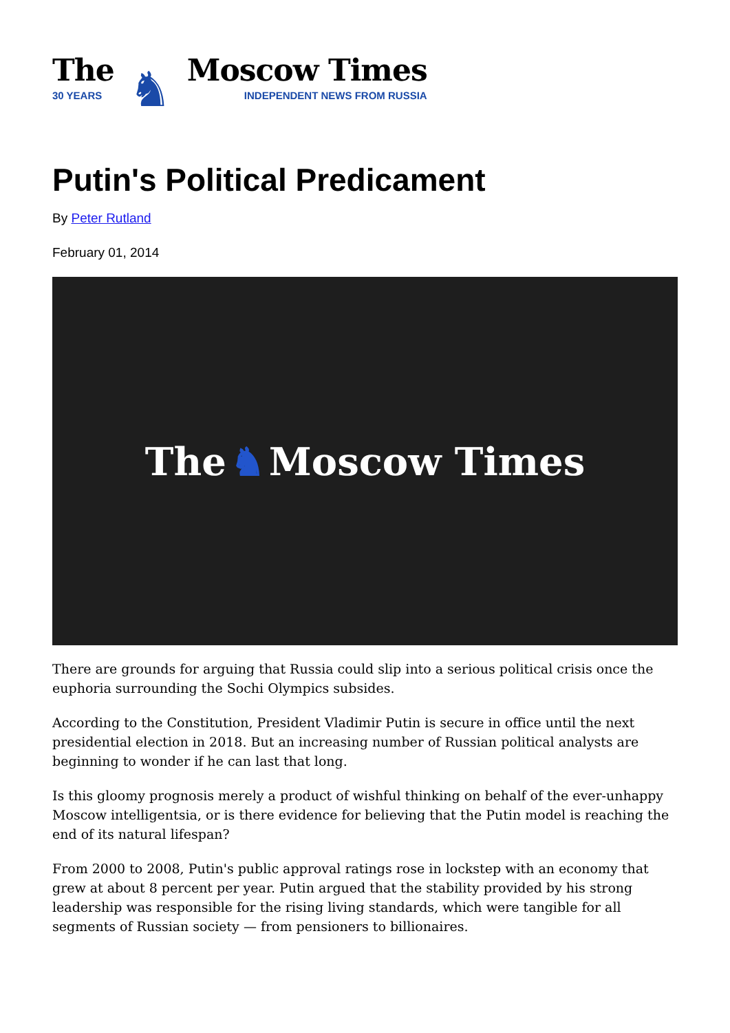The
30 YEARS
♞
Moscow Times
INDEPENDENT NEWS FROM RUSSIA
Putin's Political Predicament
By Peter Rutland
February 01, 2014
The ♞ Moscow Times
There are grounds for arguing that Russia could slip into a serious political crisis once the euphoria surrounding the Sochi Olympics subsides.
According to the Constitution, President Vladimir Putin is secure in office until the next presidential election in 2018. But an increasing number of Russian political analysts are beginning to wonder if he can last that long.
Is this gloomy prognosis merely a product of wishful thinking on behalf of the ever-unhappy Moscow intelligentsia, or is there evidence for believing that the Putin model is reaching the end of its natural lifespan?
From 2000 to 2008, Putin's public approval ratings rose in lockstep with an economy that grew at about 8 percent per year. Putin argued that the stability provided by his strong leadership was responsible for the rising living standards, which were tangible for all segments of Russian society — from pensioners to billionaires.